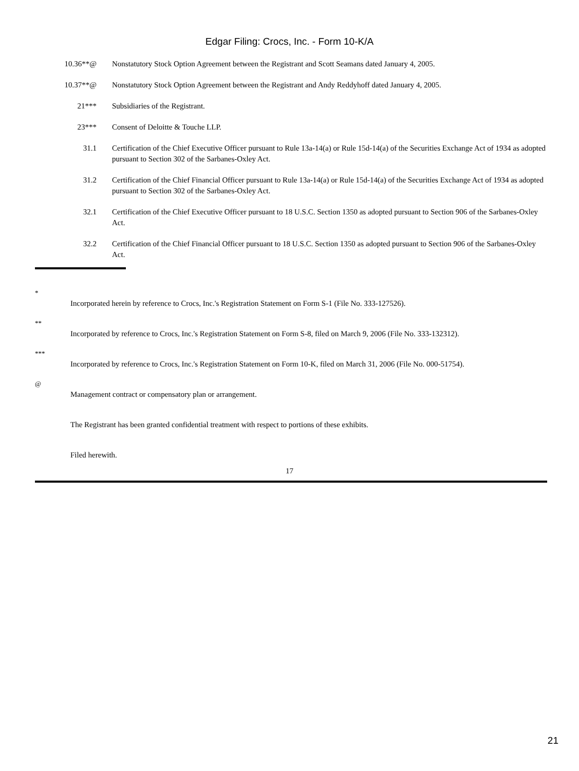Edgar Filing: Crocs, Inc. - Form 10-K/A
| 10.36**@ | Nonstatutory Stock Option Agreement between the Registrant and Scott Seamans dated January 4, 2005. |
| 10.37**@ | Nonstatutory Stock Option Agreement between the Registrant and Andy Reddyhoff dated January 4, 2005. |
| 21*** | Subsidiaries of the Registrant. |
| 23*** | Consent of Deloitte & Touche LLP. |
| 31.1 | Certification of the Chief Executive Officer pursuant to Rule 13a-14(a) or Rule 15d-14(a) of the Securities Exchange Act of 1934 as adopted pursuant to Section 302 of the Sarbanes-Oxley Act. |
| 31.2 | Certification of the Chief Financial Officer pursuant to Rule 13a-14(a) or Rule 15d-14(a) of the Securities Exchange Act of 1934 as adopted pursuant to Section 302 of the Sarbanes-Oxley Act. |
| 32.1 | Certification of the Chief Executive Officer pursuant to 18 U.S.C. Section 1350 as adopted pursuant to Section 906 of the Sarbanes-Oxley Act. |
| 32.2 | Certification of the Chief Financial Officer pursuant to 18 U.S.C. Section 1350 as adopted pursuant to Section 906 of the Sarbanes-Oxley Act. |
*
Incorporated herein by reference to Crocs, Inc.'s Registration Statement on Form S-1 (File No. 333-127526).
**
Incorporated by reference to Crocs, Inc.'s Registration Statement on Form S-8, filed on March 9, 2006 (File No. 333-132312).
***
Incorporated by reference to Crocs, Inc.'s Registration Statement on Form 10-K, filed on March 31, 2006 (File No. 000-51754).
@
Management contract or compensatory plan or arrangement.
The Registrant has been granted confidential treatment with respect to portions of these exhibits.
Filed herewith.
17
21